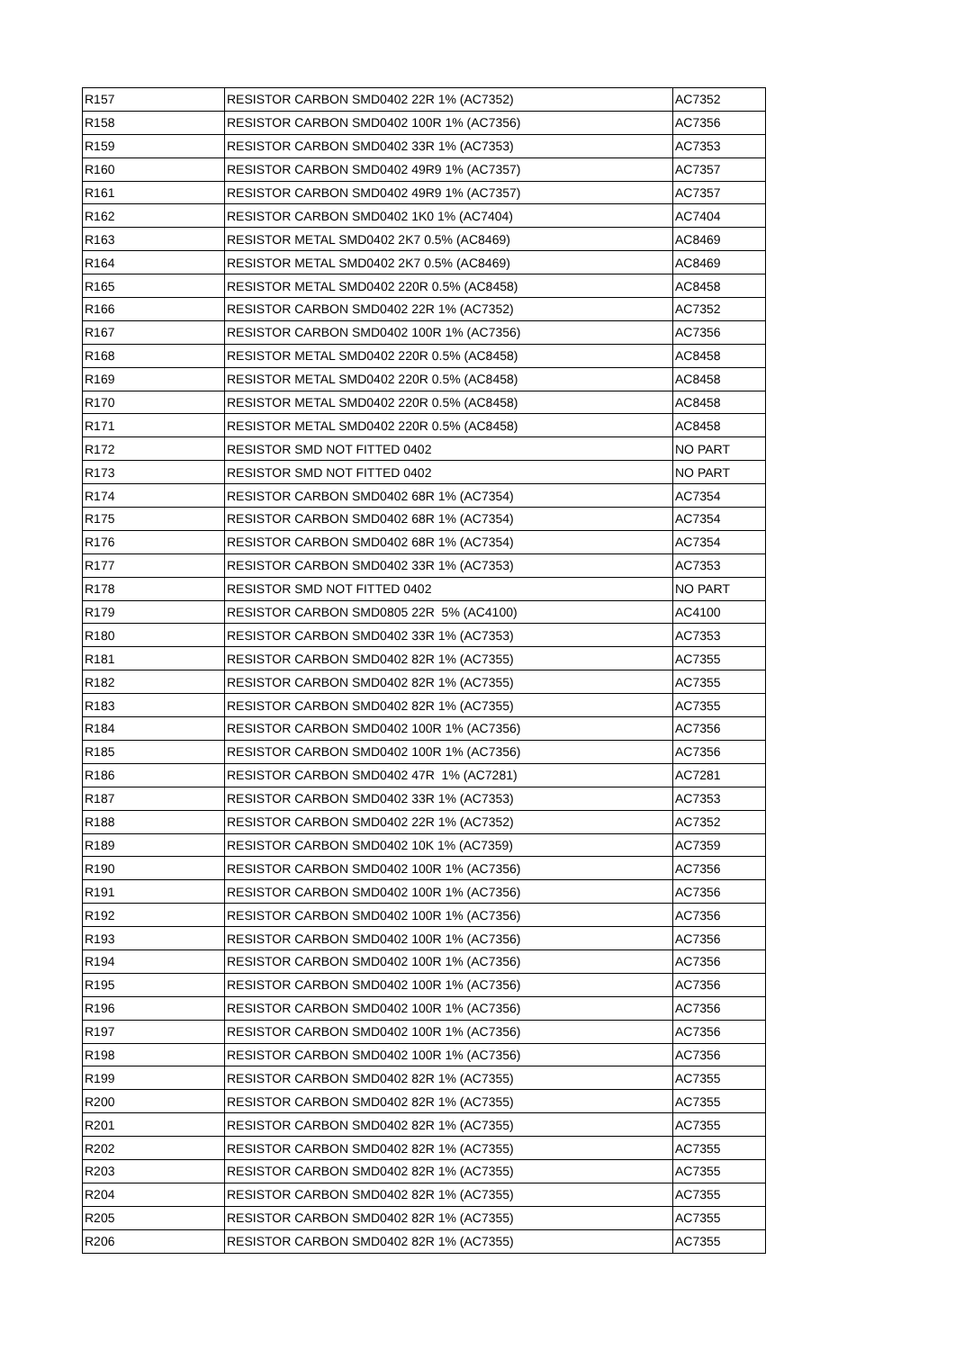| R157 | RESISTOR CARBON SMD0402 22R 1% (AC7352) | AC7352 |
| R158 | RESISTOR CARBON SMD0402 100R 1% (AC7356) | AC7356 |
| R159 | RESISTOR CARBON SMD0402 33R 1% (AC7353) | AC7353 |
| R160 | RESISTOR CARBON SMD0402 49R9 1% (AC7357) | AC7357 |
| R161 | RESISTOR CARBON SMD0402 49R9 1% (AC7357) | AC7357 |
| R162 | RESISTOR CARBON SMD0402 1K0 1% (AC7404) | AC7404 |
| R163 | RESISTOR METAL SMD0402 2K7 0.5% (AC8469) | AC8469 |
| R164 | RESISTOR METAL SMD0402 2K7 0.5% (AC8469) | AC8469 |
| R165 | RESISTOR METAL SMD0402 220R 0.5% (AC8458) | AC8458 |
| R166 | RESISTOR CARBON SMD0402 22R 1% (AC7352) | AC7352 |
| R167 | RESISTOR CARBON SMD0402 100R 1% (AC7356) | AC7356 |
| R168 | RESISTOR METAL SMD0402 220R 0.5% (AC8458) | AC8458 |
| R169 | RESISTOR METAL SMD0402 220R 0.5% (AC8458) | AC8458 |
| R170 | RESISTOR METAL SMD0402 220R 0.5% (AC8458) | AC8458 |
| R171 | RESISTOR METAL SMD0402 220R 0.5% (AC8458) | AC8458 |
| R172 | RESISTOR SMD NOT FITTED 0402 | NO PART |
| R173 | RESISTOR SMD NOT FITTED 0402 | NO PART |
| R174 | RESISTOR CARBON SMD0402 68R 1% (AC7354) | AC7354 |
| R175 | RESISTOR CARBON SMD0402 68R 1% (AC7354) | AC7354 |
| R176 | RESISTOR CARBON SMD0402 68R 1% (AC7354) | AC7354 |
| R177 | RESISTOR CARBON SMD0402 33R 1% (AC7353) | AC7353 |
| R178 | RESISTOR SMD NOT FITTED 0402 | NO PART |
| R179 | RESISTOR CARBON SMD0805 22R 5% (AC4100) | AC4100 |
| R180 | RESISTOR CARBON SMD0402 33R 1% (AC7353) | AC7353 |
| R181 | RESISTOR CARBON SMD0402 82R 1% (AC7355) | AC7355 |
| R182 | RESISTOR CARBON SMD0402 82R 1% (AC7355) | AC7355 |
| R183 | RESISTOR CARBON SMD0402 82R 1% (AC7355) | AC7355 |
| R184 | RESISTOR CARBON SMD0402 100R 1% (AC7356) | AC7356 |
| R185 | RESISTOR CARBON SMD0402 100R 1% (AC7356) | AC7356 |
| R186 | RESISTOR CARBON SMD0402 47R 1% (AC7281) | AC7281 |
| R187 | RESISTOR CARBON SMD0402 33R 1% (AC7353) | AC7353 |
| R188 | RESISTOR CARBON SMD0402 22R 1% (AC7352) | AC7352 |
| R189 | RESISTOR CARBON SMD0402 10K 1% (AC7359) | AC7359 |
| R190 | RESISTOR CARBON SMD0402 100R 1% (AC7356) | AC7356 |
| R191 | RESISTOR CARBON SMD0402 100R 1% (AC7356) | AC7356 |
| R192 | RESISTOR CARBON SMD0402 100R 1% (AC7356) | AC7356 |
| R193 | RESISTOR CARBON SMD0402 100R 1% (AC7356) | AC7356 |
| R194 | RESISTOR CARBON SMD0402 100R 1% (AC7356) | AC7356 |
| R195 | RESISTOR CARBON SMD0402 100R 1% (AC7356) | AC7356 |
| R196 | RESISTOR CARBON SMD0402 100R 1% (AC7356) | AC7356 |
| R197 | RESISTOR CARBON SMD0402 100R 1% (AC7356) | AC7356 |
| R198 | RESISTOR CARBON SMD0402 100R 1% (AC7356) | AC7356 |
| R199 | RESISTOR CARBON SMD0402 82R 1% (AC7355) | AC7355 |
| R200 | RESISTOR CARBON SMD0402 82R 1% (AC7355) | AC7355 |
| R201 | RESISTOR CARBON SMD0402 82R 1% (AC7355) | AC7355 |
| R202 | RESISTOR CARBON SMD0402 82R 1% (AC7355) | AC7355 |
| R203 | RESISTOR CARBON SMD0402 82R 1% (AC7355) | AC7355 |
| R204 | RESISTOR CARBON SMD0402 82R 1% (AC7355) | AC7355 |
| R205 | RESISTOR CARBON SMD0402 82R 1% (AC7355) | AC7355 |
| R206 | RESISTOR CARBON SMD0402 82R 1% (AC7355) | AC7355 |